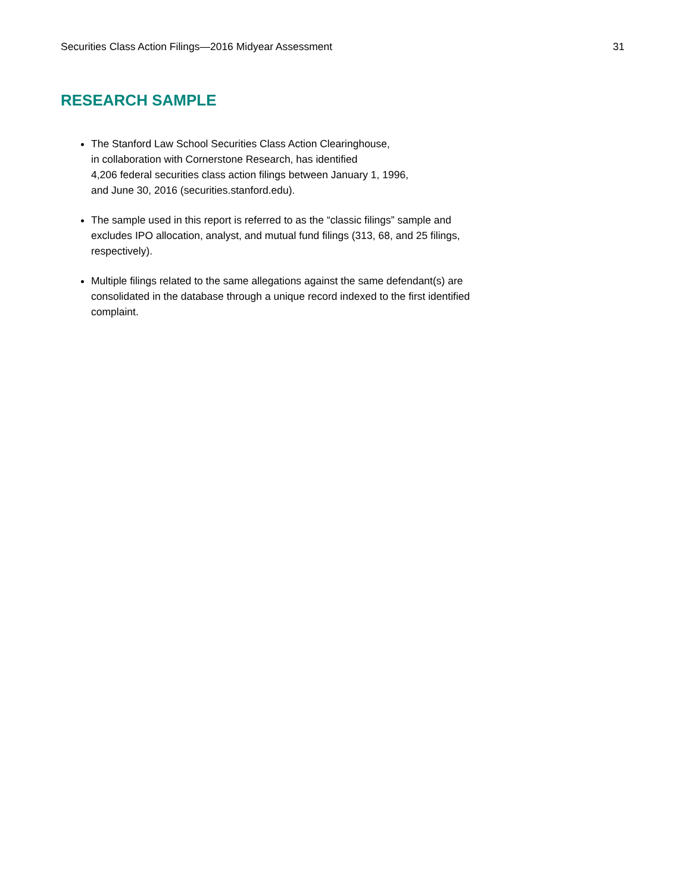Securities Class Action Filings—2016 Midyear Assessment 31
RESEARCH SAMPLE
The Stanford Law School Securities Class Action Clearinghouse,
in collaboration with Cornerstone Research, has identified
4,206 federal securities class action filings between January 1, 1996,
and June 30, 2016 (securities.stanford.edu).
The sample used in this report is referred to as the “classic filings” sample and excludes IPO allocation, analyst, and mutual fund filings (313, 68, and 25 filings, respectively).
Multiple filings related to the same allegations against the same defendant(s) are consolidated in the database through a unique record indexed to the first identified complaint.